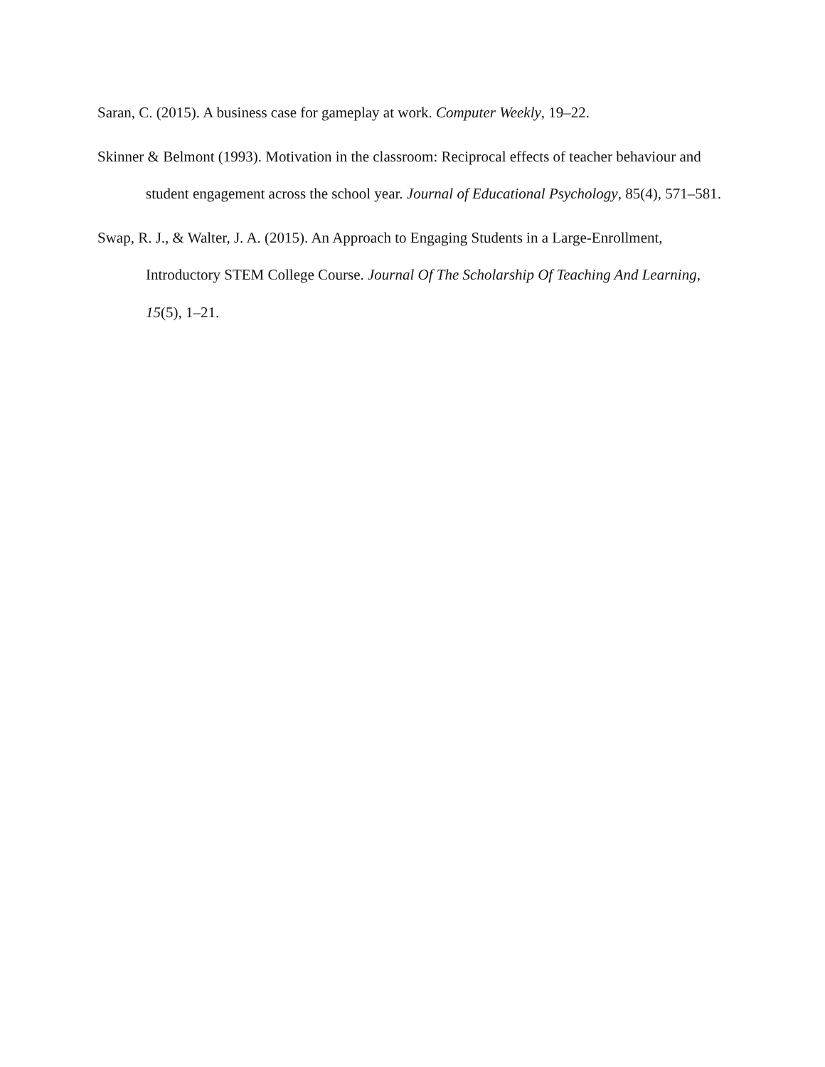Saran, C. (2015). A business case for gameplay at work. Computer Weekly, 19–22.
Skinner & Belmont (1993). Motivation in the classroom: Reciprocal effects of teacher behaviour and student engagement across the school year. Journal of Educational Psychology, 85(4), 571–581.
Swap, R. J., & Walter, J. A. (2015). An Approach to Engaging Students in a Large-Enrollment, Introductory STEM College Course. Journal Of The Scholarship Of Teaching And Learning, 15(5), 1–21.